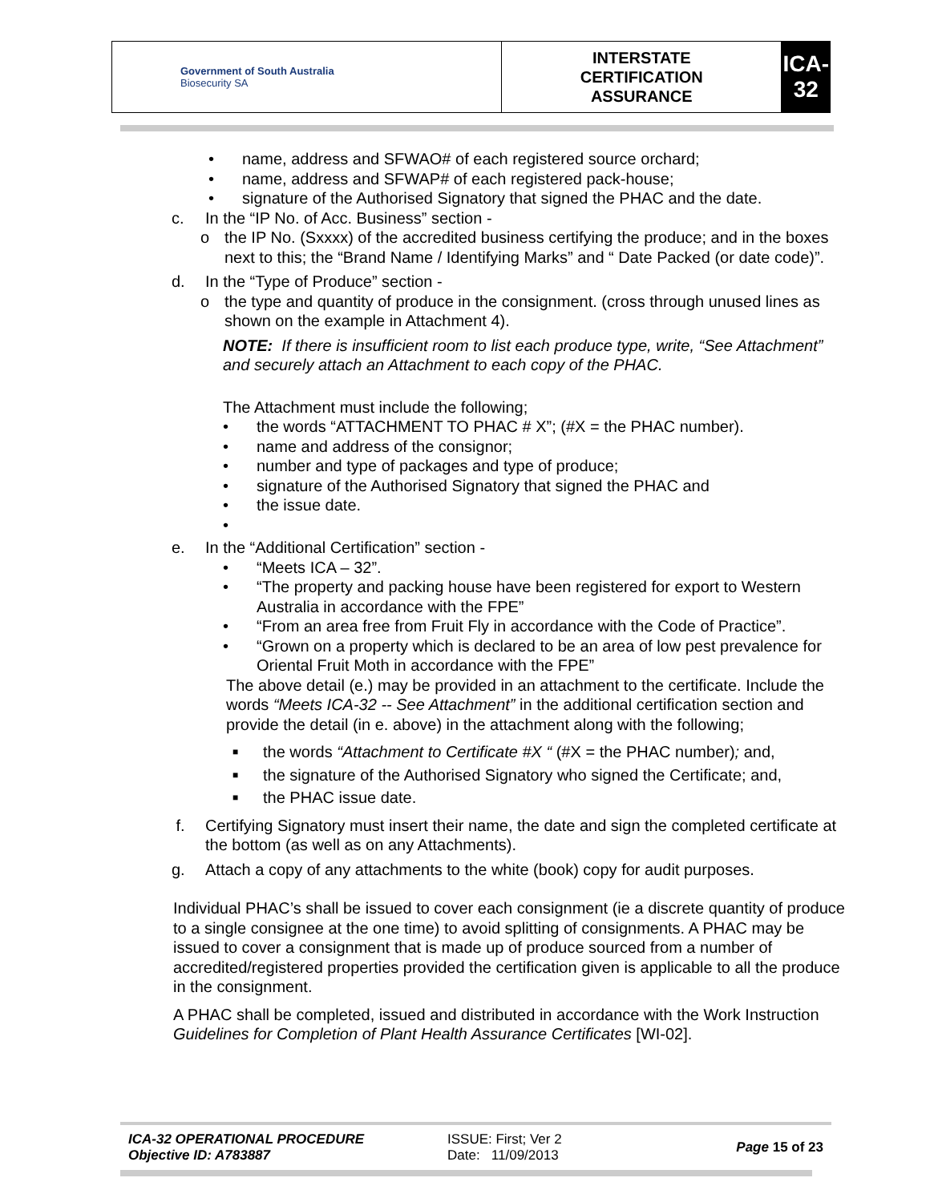| Government of South Australia Biosecurity SA | INTERSTATE CERTIFICATION ASSURANCE | ICA-32 |
• name, address and SFWAO# of each registered source orchard;
• name, address and SFWAP# of each registered pack-house;
• signature of the Authorised Signatory that signed the PHAC and the date.
c. In the “IP No. of Acc. Business” section -
o the IP No. (Sxxxx) of the accredited business certifying the produce; and in the boxes next to this; the “Brand Name / Identifying Marks” and “ Date Packed (or date code)”.
d. In the “Type of Produce” section -
o the type and quantity of produce in the consignment. (cross through unused lines as shown on the example in Attachment 4).
NOTE: If there is insufficient room to list each produce type, write, “See Attachment” and securely attach an Attachment to each copy of the PHAC.
The Attachment must include the following;
• the words “ATTACHMENT TO PHAC # X”; (#X = the PHAC number).
• name and address of the consignor;
• number and type of packages and type of produce;
• signature of the Authorised Signatory that signed the PHAC and
• the issue date.
•
e. In the “Additional Certification” section -
• “Meets ICA – 32”.
• “The property and packing house have been registered for export to Western Australia in accordance with the FPE”
• “From an area free from Fruit Fly in accordance with the Code of Practice”.
• “Grown on a property which is declared to be an area of low pest prevalence for Oriental Fruit Moth in accordance with the FPE”
The above detail (e.) may be provided in an attachment to the certificate. Include the words “Meets ICA-32 -- See Attachment” in the additional certification section and provide the detail (in e. above) in the attachment along with the following;
■ the words “Attachment to Certificate #X “ (#X = the PHAC number); and,
■ the signature of the Authorised Signatory who signed the Certificate; and,
■ the PHAC issue date.
f. Certifying Signatory must insert their name, the date and sign the completed certificate at the bottom (as well as on any Attachments).
g. Attach a copy of any attachments to the white (book) copy for audit purposes.
Individual PHAC’s shall be issued to cover each consignment (ie a discrete quantity of produce to a single consignee at the one time) to avoid splitting of consignments. A PHAC may be issued to cover a consignment that is made up of produce sourced from a number of accredited/registered properties provided the certification given is applicable to all the produce in the consignment.
A PHAC shall be completed, issued and distributed in accordance with the Work Instruction Guidelines for Completion of Plant Health Assurance Certificates [WI-02].
ICA-32 OPERATIONAL PROCEDURE
Objective ID: A783887
ISSUE: First; Ver 2
Date: 11/09/2013
Page 15 of 23